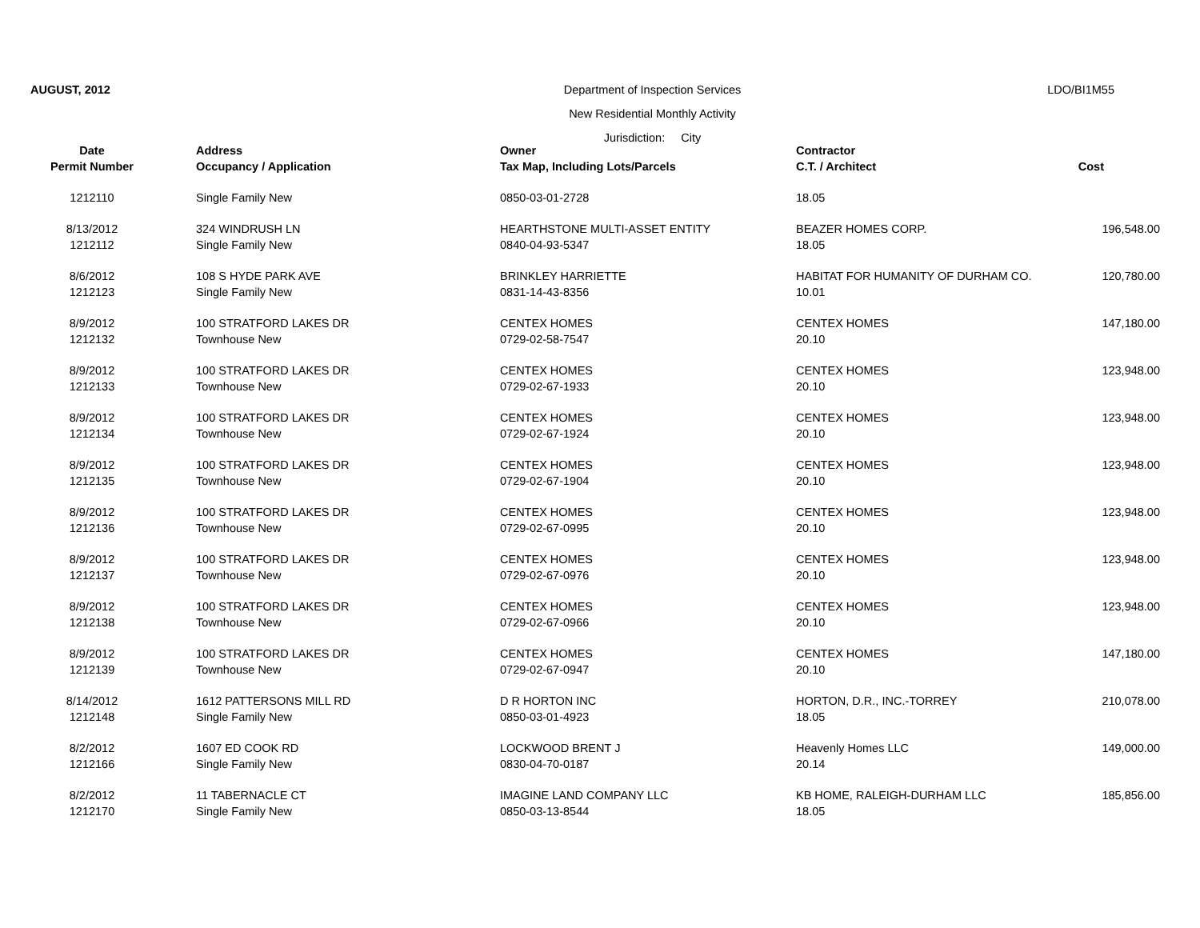AUGUST, 2012 Department of Inspection Services
New Residential Monthly Activity
Jurisdiction: City
LDO/BI1M55
| Date | Address | Owner | Contractor | |
| --- | --- | --- | --- | --- |
| Permit Number | Occupancy / Application | Tax Map, Including Lots/Parcels | C.T. / Architect | Cost |
| 1212110 | Single Family New | 0850-03-01-2728 | 18.05 | |
| 8/13/2012 | 324 WINDRUSH LN | HEARTHSTONE MULTI-ASSET ENTITY | BEAZER HOMES CORP. | 196,548.00 |
| 1212112 | Single Family New | 0840-04-93-5347 | 18.05 | |
| 8/6/2012 | 108 S HYDE PARK AVE | BRINKLEY HARRIETTE | HABITAT FOR HUMANITY OF DURHAM CO. | 120,780.00 |
| 1212123 | Single Family New | 0831-14-43-8356 | 10.01 | |
| 8/9/2012 | 100 STRATFORD LAKES DR | CENTEX HOMES | CENTEX HOMES | 147,180.00 |
| 1212132 | Townhouse New | 0729-02-58-7547 | 20.10 | |
| 8/9/2012 | 100 STRATFORD LAKES DR | CENTEX HOMES | CENTEX HOMES | 123,948.00 |
| 1212133 | Townhouse New | 0729-02-67-1933 | 20.10 | |
| 8/9/2012 | 100 STRATFORD LAKES DR | CENTEX HOMES | CENTEX HOMES | 123,948.00 |
| 1212134 | Townhouse New | 0729-02-67-1924 | 20.10 | |
| 8/9/2012 | 100 STRATFORD LAKES DR | CENTEX HOMES | CENTEX HOMES | 123,948.00 |
| 1212135 | Townhouse New | 0729-02-67-1904 | 20.10 | |
| 8/9/2012 | 100 STRATFORD LAKES DR | CENTEX HOMES | CENTEX HOMES | 123,948.00 |
| 1212136 | Townhouse New | 0729-02-67-0995 | 20.10 | |
| 8/9/2012 | 100 STRATFORD LAKES DR | CENTEX HOMES | CENTEX HOMES | 123,948.00 |
| 1212137 | Townhouse New | 0729-02-67-0976 | 20.10 | |
| 8/9/2012 | 100 STRATFORD LAKES DR | CENTEX HOMES | CENTEX HOMES | 123,948.00 |
| 1212138 | Townhouse New | 0729-02-67-0966 | 20.10 | |
| 8/9/2012 | 100 STRATFORD LAKES DR | CENTEX HOMES | CENTEX HOMES | 147,180.00 |
| 1212139 | Townhouse New | 0729-02-67-0947 | 20.10 | |
| 8/14/2012 | 1612 PATTERSONS MILL RD | D R HORTON INC | HORTON, D.R., INC.-TORREY | 210,078.00 |
| 1212148 | Single Family New | 0850-03-01-4923 | 18.05 | |
| 8/2/2012 | 1607 ED COOK RD | LOCKWOOD BRENT J | Heavenly Homes LLC | 149,000.00 |
| 1212166 | Single Family New | 0830-04-70-0187 | 20.14 | |
| 8/2/2012 | 11 TABERNACLE CT | IMAGINE LAND COMPANY LLC | KB HOME, RALEIGH-DURHAM LLC | 185,856.00 |
| 1212170 | Single Family New | 0850-03-13-8544 | 18.05 | |